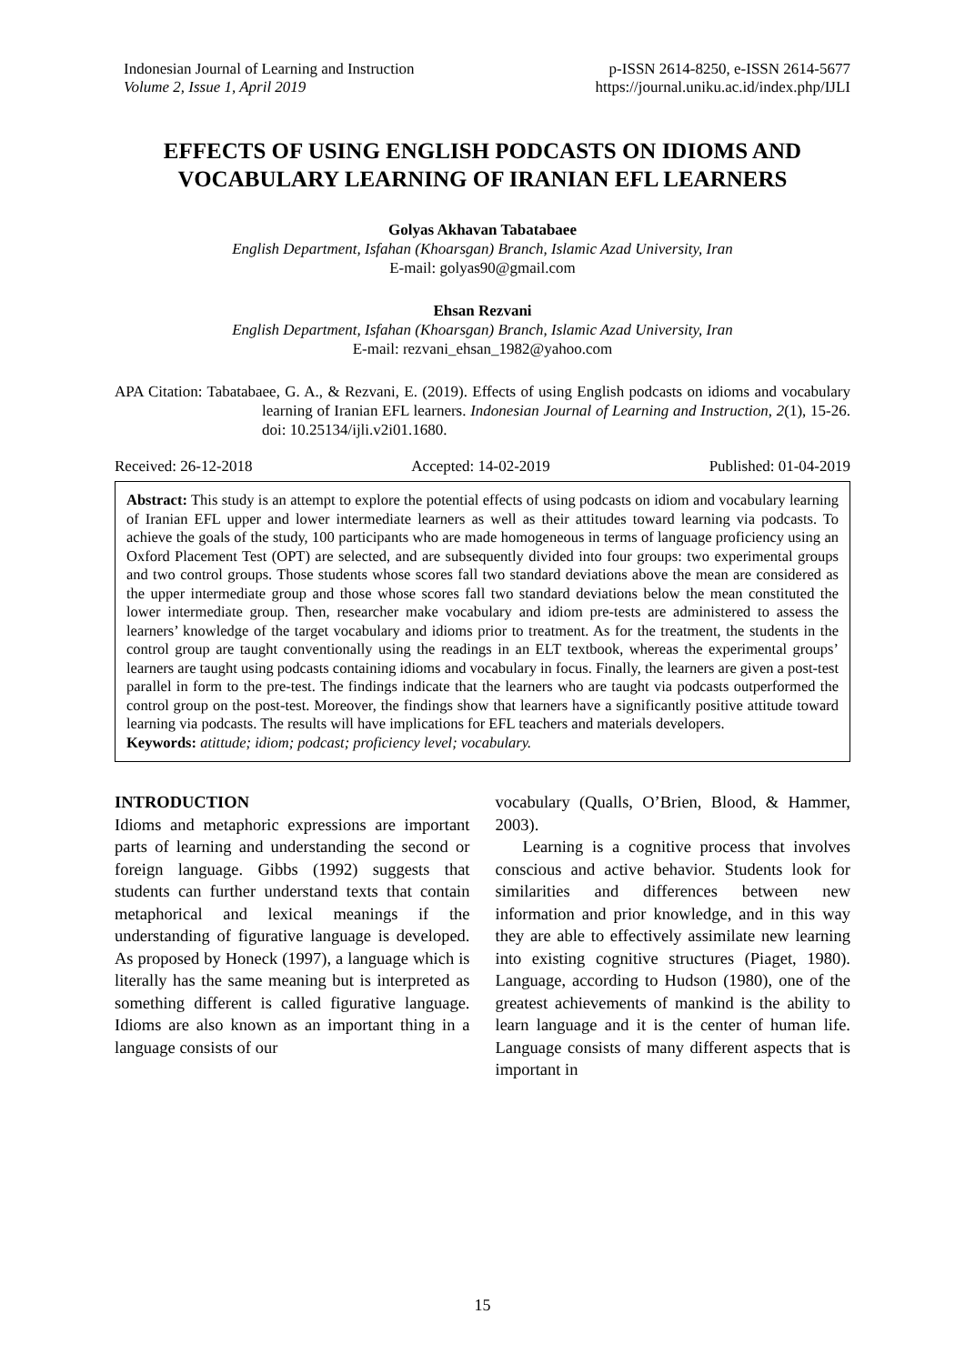Indonesian Journal of Learning and Instruction
Volume 2, Issue 1, April 2019
p-ISSN 2614-8250, e-ISSN 2614-5677
https://journal.uniku.ac.id/index.php/IJLI
EFFECTS OF USING ENGLISH PODCASTS ON IDIOMS AND VOCABULARY LEARNING OF IRANIAN EFL LEARNERS
Golyas Akhavan Tabatabaee
English Department, Isfahan (Khoarsgan) Branch, Islamic Azad University, Iran
E-mail: golyas90@gmail.com
Ehsan Rezvani
English Department, Isfahan (Khoarsgan) Branch, Islamic Azad University, Iran
E-mail: rezvani_ehsan_1982@yahoo.com
APA Citation: Tabatabaee, G. A., & Rezvani, E. (2019). Effects of using English podcasts on idioms and vocabulary learning of Iranian EFL learners. Indonesian Journal of Learning and Instruction, 2(1), 15-26. doi: 10.25134/ijli.v2i01.1680.
Received: 26-12-2018 Accepted: 14-02-2019 Published: 01-04-2019
Abstract: This study is an attempt to explore the potential effects of using podcasts on idiom and vocabulary learning of Iranian EFL upper and lower intermediate learners as well as their attitudes toward learning via podcasts. To achieve the goals of the study, 100 participants who are made homogeneous in terms of language proficiency using an Oxford Placement Test (OPT) are selected, and are subsequently divided into four groups: two experimental groups and two control groups. Those students whose scores fall two standard deviations above the mean are considered as the upper intermediate group and those whose scores fall two standard deviations below the mean constituted the lower intermediate group. Then, researcher make vocabulary and idiom pre-tests are administered to assess the learners’ knowledge of the target vocabulary and idioms prior to treatment. As for the treatment, the students in the control group are taught conventionally using the readings in an ELT textbook, whereas the experimental groups’ learners are taught using podcasts containing idioms and vocabulary in focus. Finally, the learners are given a post-test parallel in form to the pre-test. The findings indicate that the learners who are taught via podcasts outperformed the control group on the post-test. Moreover, the findings show that learners have a significantly positive attitude toward learning via podcasts. The results will have implications for EFL teachers and materials developers.
Keywords: atittude; idiom; podcast; proficiency level; vocabulary.
INTRODUCTION
Idioms and metaphoric expressions are important parts of learning and understanding the second or foreign language. Gibbs (1992) suggests that students can further understand texts that contain metaphorical and lexical meanings if the understanding of figurative language is developed. As proposed by Honeck (1997), a language which is literally has the same meaning but is interpreted as something different is called figurative language. Idioms are also known as an important thing in a language consists of our
vocabulary (Qualls, O’Brien, Blood, & Hammer, 2003).
Learning is a cognitive process that involves conscious and active behavior. Students look for similarities and differences between new information and prior knowledge, and in this way they are able to effectively assimilate new learning into existing cognitive structures (Piaget, 1980). Language, according to Hudson (1980), one of the greatest achievements of mankind is the ability to learn language and it is the center of human life. Language consists of many different aspects that is important in
15